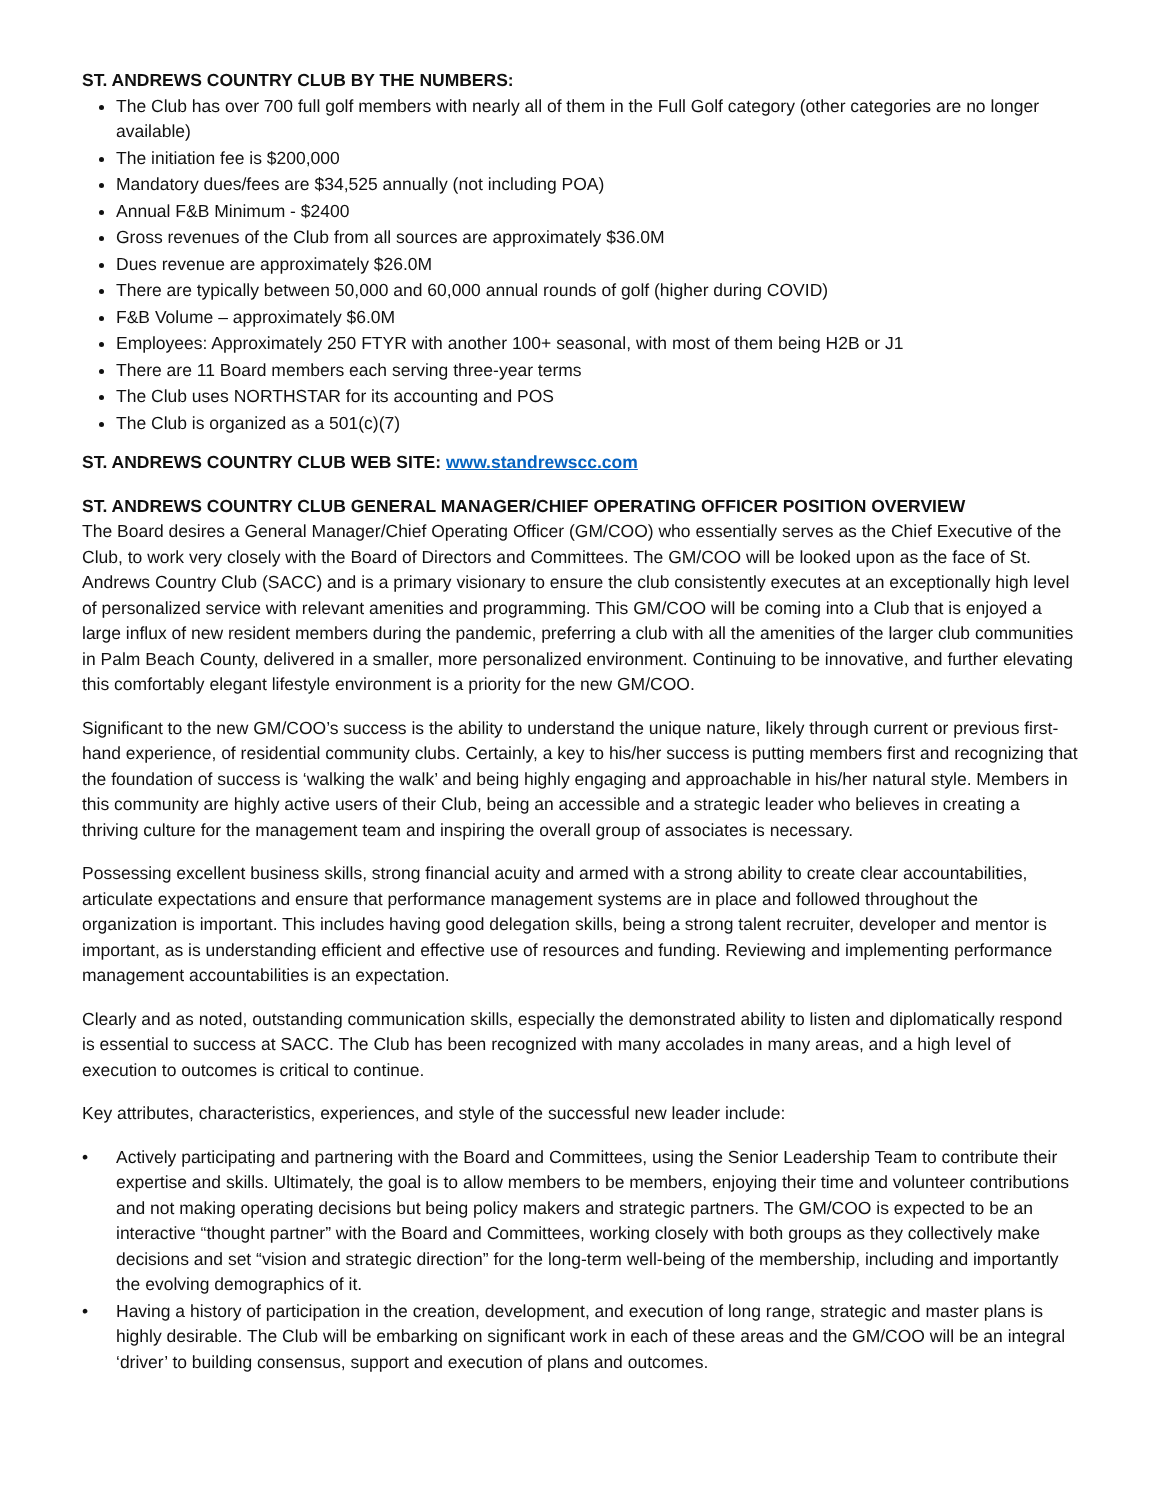ST. ANDREWS COUNTRY CLUB BY THE NUMBERS:
The Club has over 700 full golf members with nearly all of them in the Full Golf category (other categories are no longer available)
The initiation fee is $200,000
Mandatory dues/fees are $34,525 annually (not including POA)
Annual F&B Minimum - $2400
Gross revenues of the Club from all sources are approximately $36.0M
Dues revenue are approximately $26.0M
There are typically between 50,000 and 60,000 annual rounds of golf (higher during COVID)
F&B Volume – approximately $6.0M
Employees: Approximately 250 FTYR with another 100+ seasonal, with most of them being H2B or J1
There are 11 Board members each serving three-year terms
The Club uses NORTHSTAR for its accounting and POS
The Club is organized as a 501(c)(7)
ST. ANDREWS COUNTRY CLUB WEB SITE: www.standrewscc.com
ST. ANDREWS COUNTRY CLUB GENERAL MANAGER/CHIEF OPERATING OFFICER POSITION OVERVIEW
The Board desires a General Manager/Chief Operating Officer (GM/COO) who essentially serves as the Chief Executive of the Club, to work very closely with the Board of Directors and Committees. The GM/COO will be looked upon as the face of St. Andrews Country Club (SACC) and is a primary visionary to ensure the club consistently executes at an exceptionally high level of personalized service with relevant amenities and programming. This GM/COO will be coming into a Club that is enjoyed a large influx of new resident members during the pandemic, preferring a club with all the amenities of the larger club communities in Palm Beach County, delivered in a smaller, more personalized environment. Continuing to be innovative, and further elevating this comfortably elegant lifestyle environment is a priority for the new GM/COO.
Significant to the new GM/COO’s success is the ability to understand the unique nature, likely through current or previous first-hand experience, of residential community clubs. Certainly, a key to his/her success is putting members first and recognizing that the foundation of success is ‘walking the walk’ and being highly engaging and approachable in his/her natural style. Members in this community are highly active users of their Club, being an accessible and a strategic leader who believes in creating a thriving culture for the management team and inspiring the overall group of associates is necessary.
Possessing excellent business skills, strong financial acuity and armed with a strong ability to create clear accountabilities, articulate expectations and ensure that performance management systems are in place and followed throughout the organization is important. This includes having good delegation skills, being a strong talent recruiter, developer and mentor is important, as is understanding efficient and effective use of resources and funding. Reviewing and implementing performance management accountabilities is an expectation.
Clearly and as noted, outstanding communication skills, especially the demonstrated ability to listen and diplomatically respond is essential to success at SACC. The Club has been recognized with many accolades in many areas, and a high level of execution to outcomes is critical to continue.
Key attributes, characteristics, experiences, and style of the successful new leader include:
• Actively participating and partnering with the Board and Committees, using the Senior Leadership Team to contribute their expertise and skills. Ultimately, the goal is to allow members to be members, enjoying their time and volunteer contributions and not making operating decisions but being policy makers and strategic partners. The GM/COO is expected to be an interactive “thought partner” with the Board and Committees, working closely with both groups as they collectively make decisions and set “vision and strategic direction” for the long-term well-being of the membership, including and importantly the evolving demographics of it.
• Having a history of participation in the creation, development, and execution of long range, strategic and master plans is highly desirable. The Club will be embarking on significant work in each of these areas and the GM/COO will be an integral ‘driver’ to building consensus, support and execution of plans and outcomes.